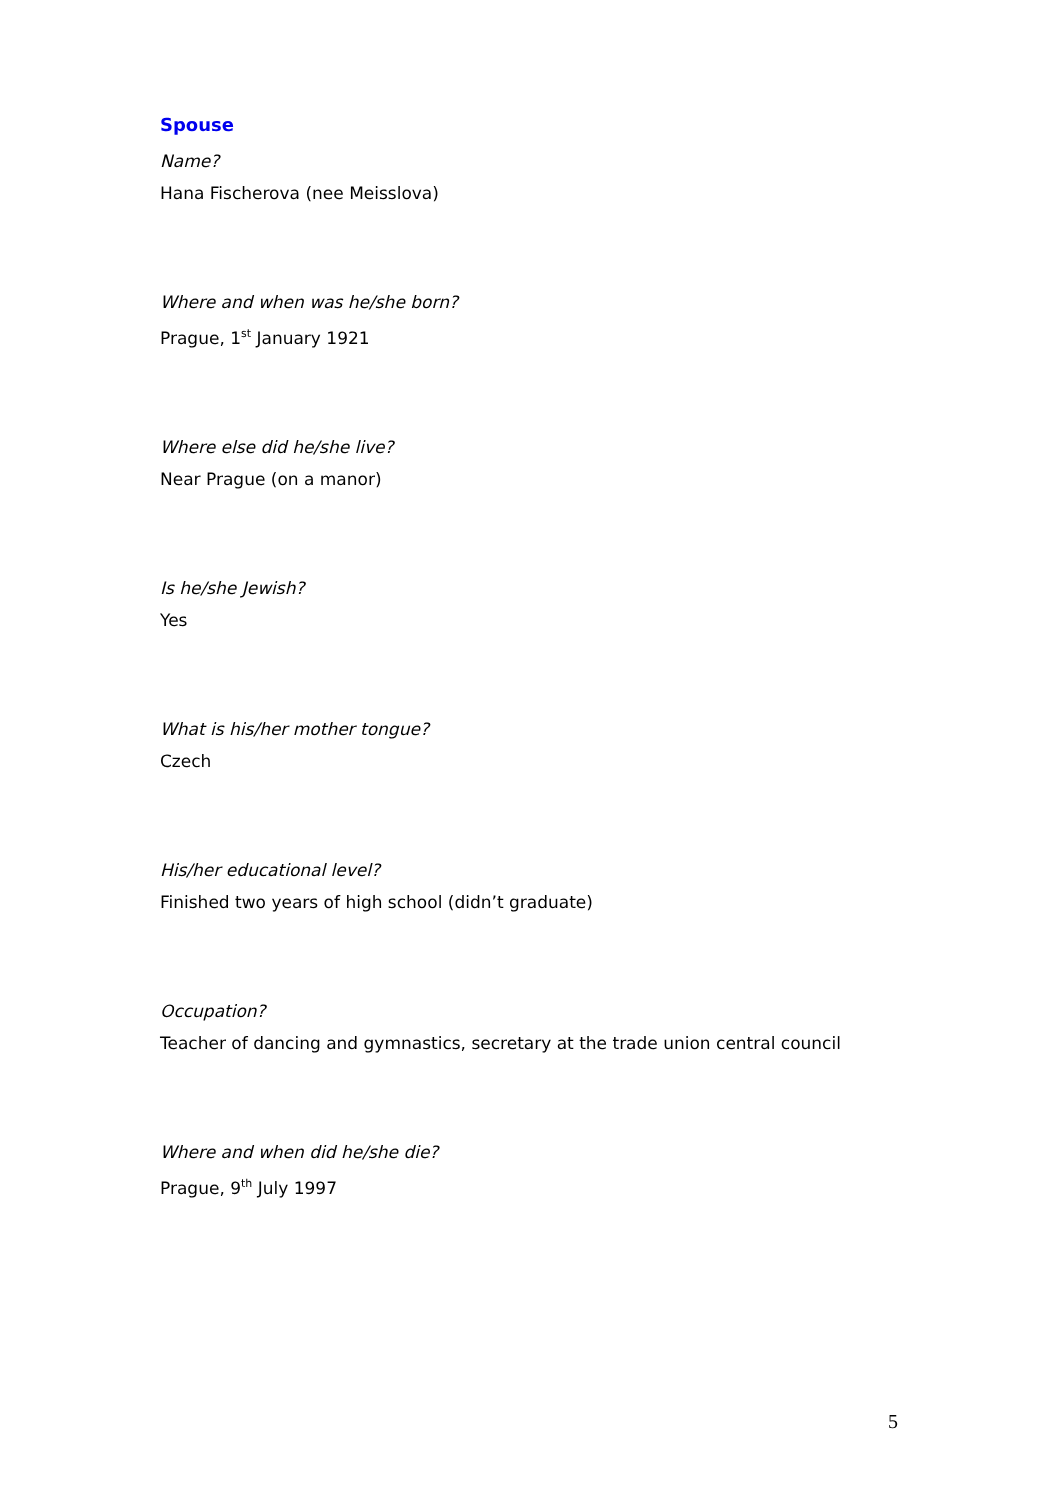Spouse
Name?
Hana Fischerova (nee Meisslova)
Where and when was he/she born?
Prague, 1<sup>st</sup> January 1921
Where else did he/she live?
Near Prague (on a manor)
Is he/she Jewish?
Yes
What is his/her mother tongue?
Czech
His/her educational level?
Finished two years of high school (didn’t graduate)
Occupation?
Teacher of dancing and gymnastics, secretary at the trade union central council
Where and when did he/she die?
Prague, 9<sup>th</sup> July 1997
5